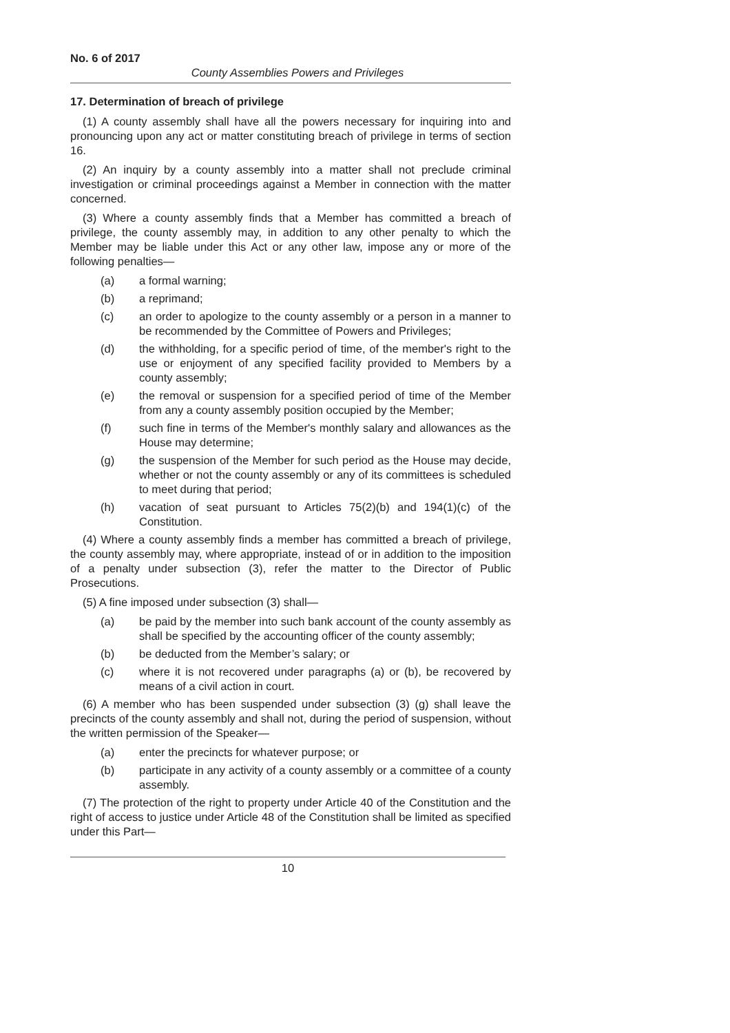No. 6 of 2017
County Assemblies Powers and Privileges
17. Determination of breach of privilege
(1) A county assembly shall have all the powers necessary for inquiring into and pronouncing upon any act or matter constituting breach of privilege in terms of section 16.
(2) An inquiry by a county assembly into a matter shall not preclude criminal investigation or criminal proceedings against a Member in connection with the matter concerned.
(3) Where a county assembly finds that a Member has committed a breach of privilege, the county assembly may, in addition to any other penalty to which the Member may be liable under this Act or any other law, impose any or more of the following penalties—
(a) a formal warning;
(b) a reprimand;
(c) an order to apologize to the county assembly or a person in a manner to be recommended by the Committee of Powers and Privileges;
(d) the withholding, for a specific period of time, of the member's right to the use or enjoyment of any specified facility provided to Members by a county assembly;
(e) the removal or suspension for a specified period of time of the Member from any a county assembly position occupied by the Member;
(f) such fine in terms of the Member's monthly salary and allowances as the House may determine;
(g) the suspension of the Member for such period as the House may decide, whether or not the county assembly or any of its committees is scheduled to meet during that period;
(h) vacation of seat pursuant to Articles 75(2)(b) and 194(1)(c) of the Constitution.
(4) Where a county assembly finds a member has committed a breach of privilege, the county assembly may, where appropriate, instead of or in addition to the imposition of a penalty under subsection (3), refer the matter to the Director of Public Prosecutions.
(5) A fine imposed under subsection (3) shall—
(a) be paid by the member into such bank account of the county assembly as shall be specified by the accounting officer of the county assembly;
(b) be deducted from the Member’s salary; or
(c) where it is not recovered under paragraphs (a) or (b), be recovered by means of a civil action in court.
(6) A member who has been suspended under subsection (3) (g) shall leave the precincts of the county assembly and shall not, during the period of suspension, without the written permission of the Speaker—
(a) enter the precincts for whatever purpose; or
(b) participate in any activity of a county assembly or a committee of a county assembly.
(7) The protection of the right to property under Article 40 of the Constitution and the right of access to justice under Article 48 of the Constitution shall be limited as specified under this Part—
10